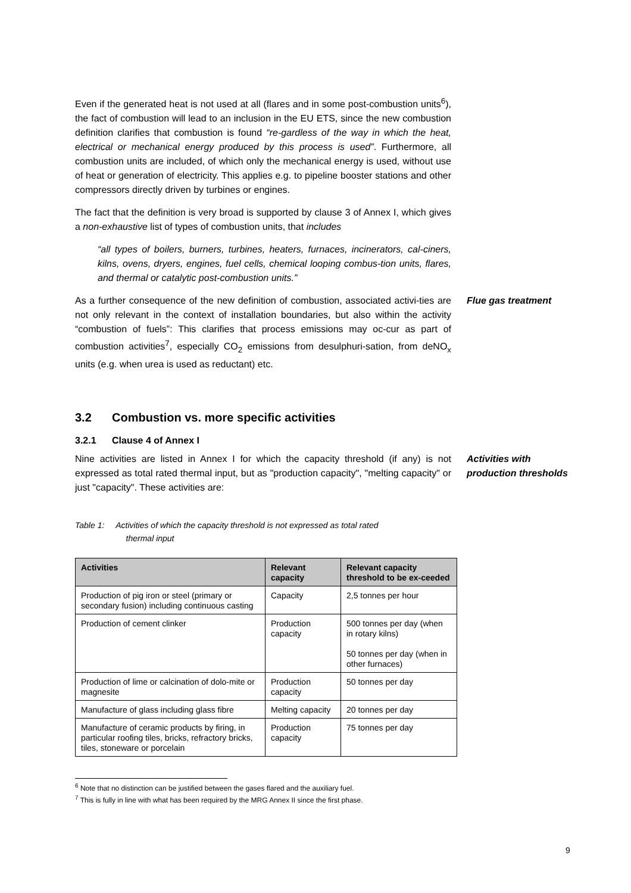Even if the generated heat is not used at all (flares and in some post-combustion units<sup>6</sup>), the fact of combustion will lead to an inclusion in the EU ETS, since the new combustion definition clarifies that combustion is found “re-gardless of the way in which the heat, electrical or mechanical energy produced by this process is used”. Furthermore, all combustion units are included, of which only the mechanical energy is used, without use of heat or generation of electricity. This applies e.g. to pipeline booster stations and other compressors directly driven by turbines or engines.
The fact that the definition is very broad is supported by clause 3 of Annex I, which gives a non-exhaustive list of types of combustion units, that includes
“all types of boilers, burners, turbines, heaters, furnaces, incinerators, cal-ciners, kilns, ovens, dryers, engines, fuel cells, chemical looping combus-tion units, flares, and thermal or catalytic post-combustion units.”
As a further consequence of the new definition of combustion, associated activi-ties are not only relevant in the context of installation boundaries, but also within the activity “combustion of fuels”: This clarifies that process emissions may oc-cur as part of combustion activities<sup>7</sup>, especially CO<sub>2</sub> emissions from desulphuri-sation, from deNO<sub>x</sub> units (e.g. when urea is used as reductant) etc.
Flue gas treatment
3.2 Combustion vs. more specific activities
3.2.1 Clause 4 of Annex I
Nine activities are listed in Annex I for which the capacity threshold (if any) is not expressed as total rated thermal input, but as "production capacity", "melting capacity" or just "capacity". These activities are:
Activities with production thresholds
Table 1: Activities of which the capacity threshold is not expressed as total rated
thermal input
| Activities | Relevant capacity | Relevant capacity threshold to be ex-ceeded |
| --- | --- | --- |
| Production of pig iron or steel (primary or secondary fusion) including continuous casting | Capacity | 2,5 tonnes per hour |
| Production of cement clinker | Production capacity | 500 tonnes per day (when in rotary kilns) 50 tonnes per day (when in other furnaces) |
| Production of lime or calcination of dolo-mite or magnesite | Production capacity | 50 tonnes per day |
| Manufacture of glass including glass fibre | Melting capacity | 20 tonnes per day |
| Manufacture of ceramic products by firing, in particular roofing tiles, bricks, refractory bricks, tiles, stoneware or porcelain | Production capacity | 75 tonnes per day |
<sup>6</sup> Note that no distinction can be justified between the gases flared and the auxiliary fuel.
<sup>7</sup> This is fully in line with what has been required by the MRG Annex II since the first phase.
9